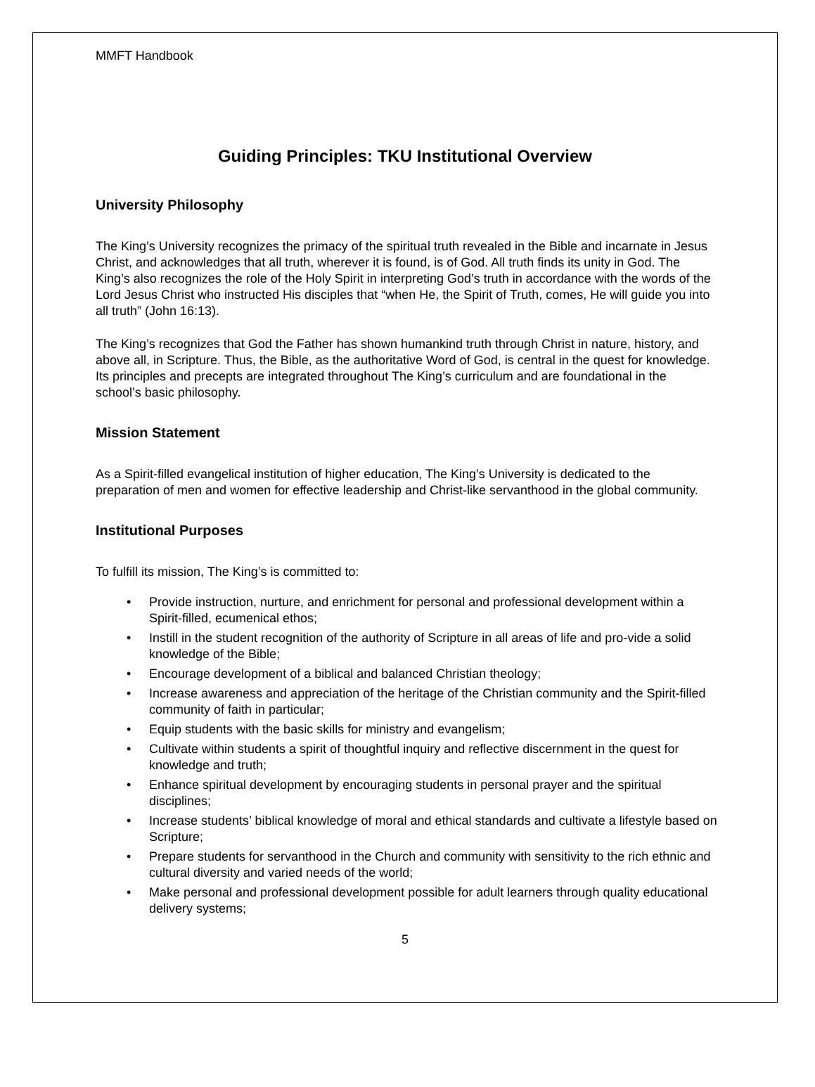MMFT Handbook
Guiding Principles: TKU Institutional Overview
University Philosophy
The King’s University recognizes the primacy of the spiritual truth revealed in the Bible and incarnate in Jesus Christ, and acknowledges that all truth, wherever it is found, is of God. All truth finds its unity in God. The King’s also recognizes the role of the Holy Spirit in interpreting God’s truth in accordance with the words of the Lord Jesus Christ who instructed His disciples that “when He, the Spirit of Truth, comes, He will guide you into all truth” (John 16:13).
The King’s recognizes that God the Father has shown humankind truth through Christ in nature, history, and above all, in Scripture. Thus, the Bible, as the authoritative Word of God, is central in the quest for knowledge. Its principles and precepts are integrated throughout The King’s curriculum and are foundational in the school’s basic philosophy.
Mission Statement
As a Spirit-filled evangelical institution of higher education, The King’s University is dedicated to the preparation of men and women for effective leadership and Christ-like servanthood in the global community.
Institutional Purposes
To fulfill its mission, The King’s is committed to:
• Provide instruction, nurture, and enrichment for personal and professional development within a Spirit-filled, ecumenical ethos;
• Instill in the student recognition of the authority of Scripture in all areas of life and pro-vide a solid knowledge of the Bible;
• Encourage development of a biblical and balanced Christian theology;
• Increase awareness and appreciation of the heritage of the Christian community and the Spirit-filled community of faith in particular;
• Equip students with the basic skills for ministry and evangelism;
• Cultivate within students a spirit of thoughtful inquiry and reflective discernment in the quest for knowledge and truth;
• Enhance spiritual development by encouraging students in personal prayer and the spiritual disciplines;
• Increase students’ biblical knowledge of moral and ethical standards and cultivate a lifestyle based on Scripture;
• Prepare students for servanthood in the Church and community with sensitivity to the rich ethnic and cultural diversity and varied needs of the world;
• Make personal and professional development possible for adult learners through quality educational delivery systems;
5